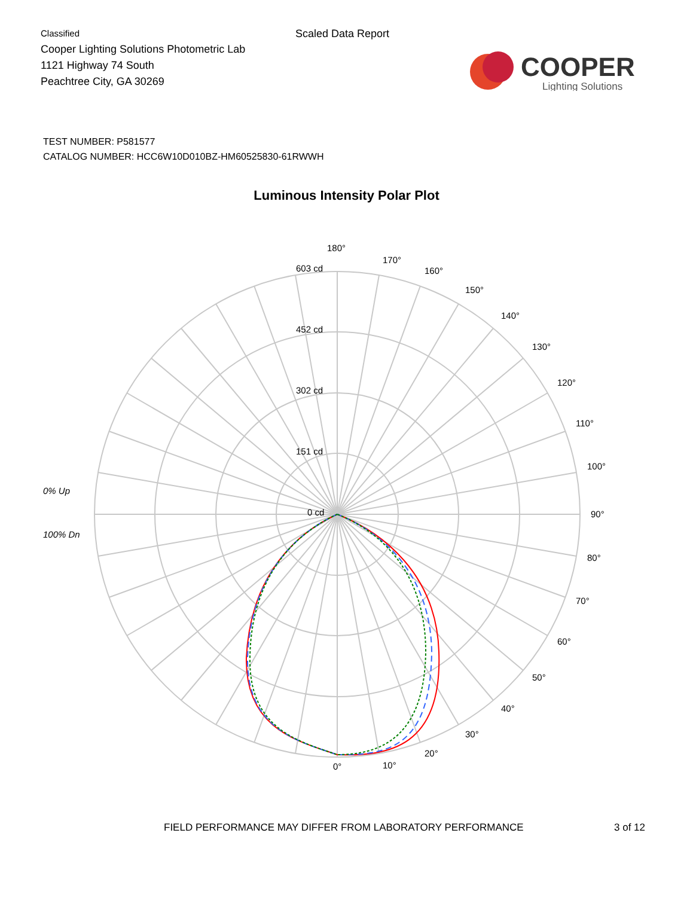Classified
Cooper Lighting Solutions Photometric Lab
1121 Highway 74 South
Peachtree City, GA 30269
Scaled Data Report
COOPER
Lighting Solutions
TEST NUMBER: P581577
CATALOG NUMBER: HCC6W10D010BZ-HM60525830-61RWWH
Luminous Intensity Polar Plot
180°
170°
160°
150°
140°
130°
120°
110°
100°
90°
80°
70°
60°
50°
40°
30°
20°
10°
0°
603 cd
452 cd
302 cd
151 cd
0 cd
0% Up
100% Dn
FIELD PERFORMANCE MAY DIFFER FROM LABORATORY PERFORMANCE 3 of 12